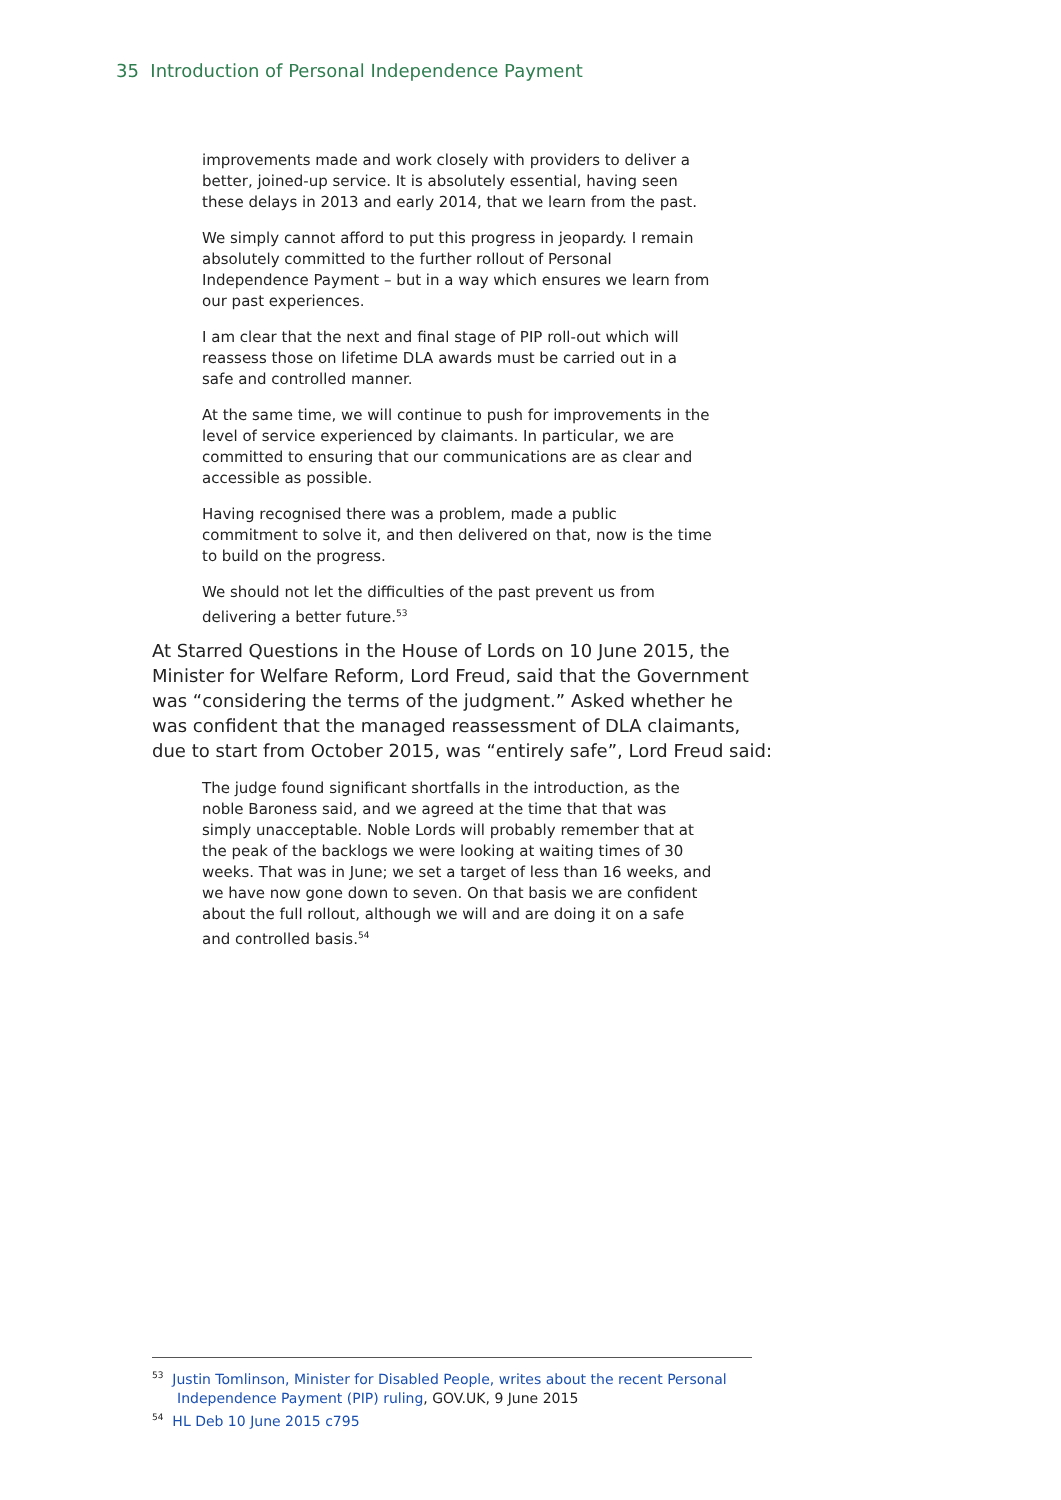35 Introduction of Personal Independence Payment
improvements made and work closely with providers to deliver a better, joined-up service. It is absolutely essential, having seen these delays in 2013 and early 2014, that we learn from the past.
We simply cannot afford to put this progress in jeopardy. I remain absolutely committed to the further rollout of Personal Independence Payment – but in a way which ensures we learn from our past experiences.
I am clear that the next and final stage of PIP roll-out which will reassess those on lifetime DLA awards must be carried out in a safe and controlled manner.
At the same time, we will continue to push for improvements in the level of service experienced by claimants. In particular, we are committed to ensuring that our communications are as clear and accessible as possible.
Having recognised there was a problem, made a public commitment to solve it, and then delivered on that, now is the time to build on the progress.
We should not let the difficulties of the past prevent us from delivering a better future.<sup>53</sup>
At Starred Questions in the House of Lords on 10 June 2015, the Minister for Welfare Reform, Lord Freud, said that the Government was “considering the terms of the judgment.” Asked whether he was confident that the managed reassessment of DLA claimants, due to start from October 2015, was “entirely safe”, Lord Freud said:
The judge found significant shortfalls in the introduction, as the noble Baroness said, and we agreed at the time that that was simply unacceptable. Noble Lords will probably remember that at the peak of the backlogs we were looking at waiting times of 30 weeks. That was in June; we set a target of less than 16 weeks, and we have now gone down to seven. On that basis we are confident about the full rollout, although we will and are doing it on a safe and controlled basis.<sup>54</sup>
<sup>53</sup> Justin Tomlinson, Minister for Disabled People, writes about the recent Personal Independence Payment (PIP) ruling, GOV.UK, 9 June 2015
<sup>54</sup> HL Deb 10 June 2015 c795